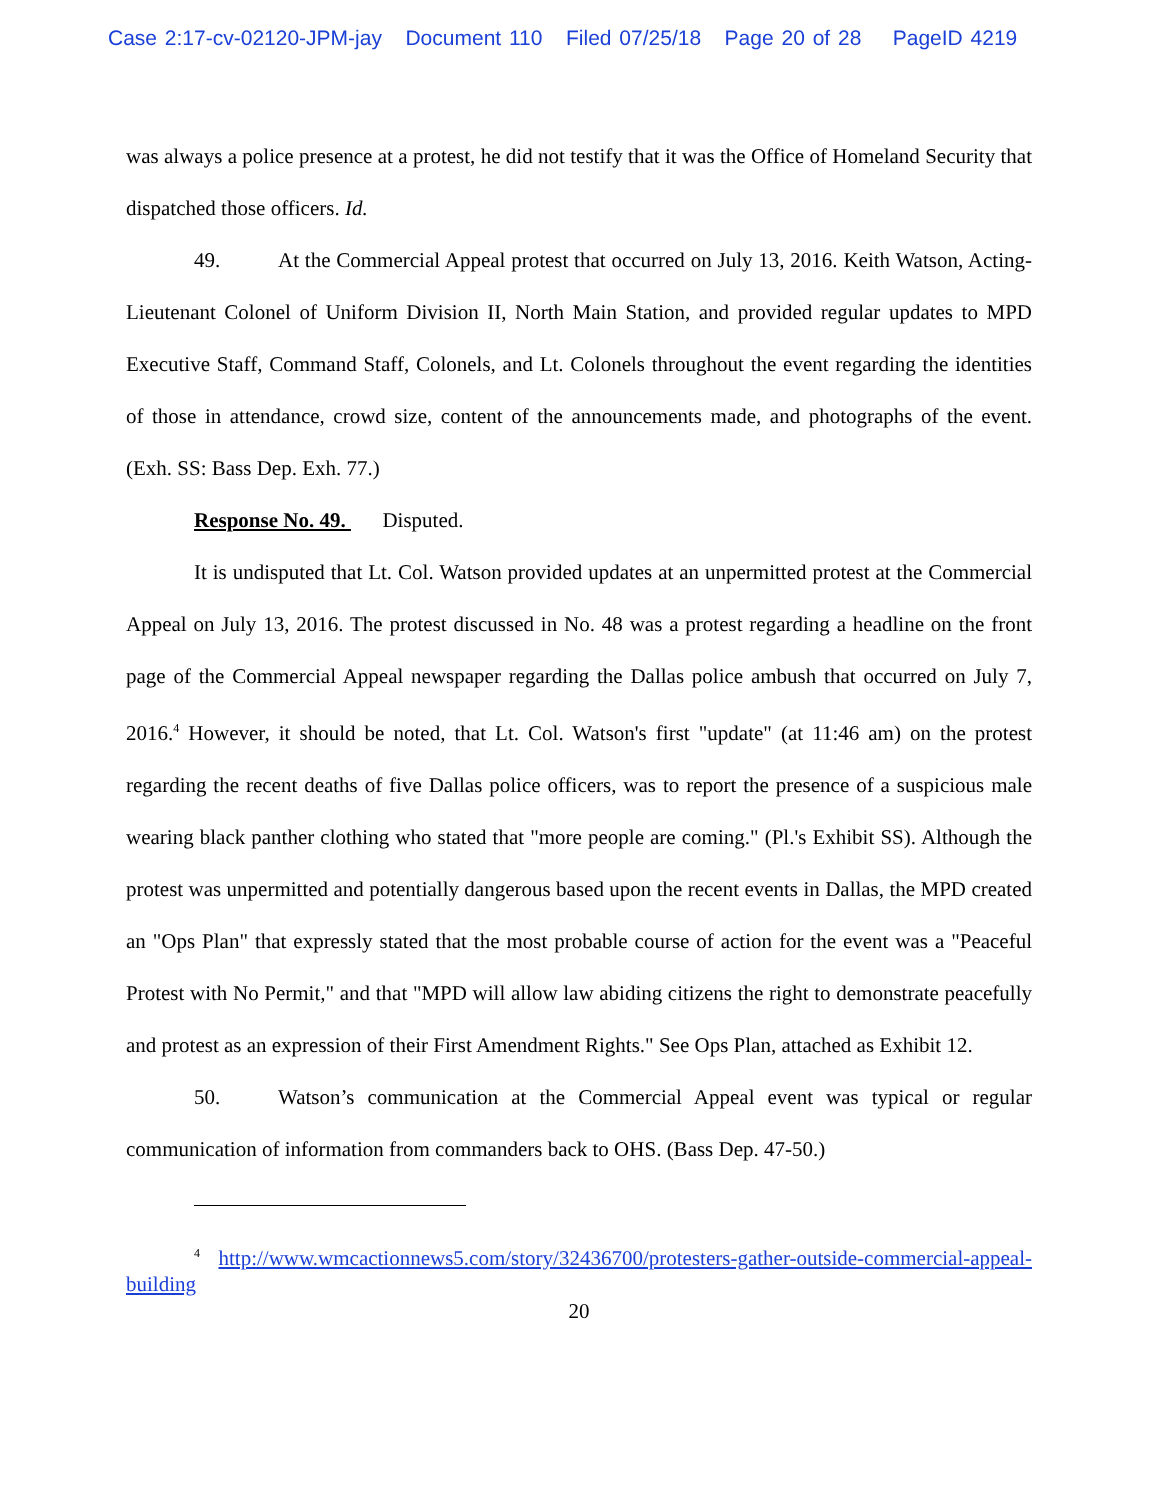Case 2:17-cv-02120-JPM-jay Document 110 Filed 07/25/18 Page 20 of 28 PageID 4219
was always a police presence at a protest, he did not testify that it was the Office of Homeland Security that dispatched those officers. Id.
49. At the Commercial Appeal protest that occurred on July 13, 2016. Keith Watson, Acting-Lieutenant Colonel of Uniform Division II, North Main Station, and provided regular updates to MPD Executive Staff, Command Staff, Colonels, and Lt. Colonels throughout the event regarding the identities of those in attendance, crowd size, content of the announcements made, and photographs of the event. (Exh. SS: Bass Dep. Exh. 77.)
Response No. 49. Disputed.
It is undisputed that Lt. Col. Watson provided updates at an unpermitted protest at the Commercial Appeal on July 13, 2016. The protest discussed in No. 48 was a protest regarding a headline on the front page of the Commercial Appeal newspaper regarding the Dallas police ambush that occurred on July 7, 2016.<sup>4</sup> However, it should be noted, that Lt. Col. Watson's first "update" (at 11:46 am) on the protest regarding the recent deaths of five Dallas police officers, was to report the presence of a suspicious male wearing black panther clothing who stated that "more people are coming." (Pl.'s Exhibit SS). Although the protest was unpermitted and potentially dangerous based upon the recent events in Dallas, the MPD created an "Ops Plan" that expressly stated that the most probable course of action for the event was a "Peaceful Protest with No Permit," and that "MPD will allow law abiding citizens the right to demonstrate peacefully and protest as an expression of their First Amendment Rights." See Ops Plan, attached as Exhibit 12.
50. Watson’s communication at the Commercial Appeal event was typical or regular communication of information from commanders back to OHS. (Bass Dep. 47-50.)
<sup>4</sup> http://www.wmcactionnews5.com/story/32436700/protesters-gather-outside-commercial-appeal-building
20